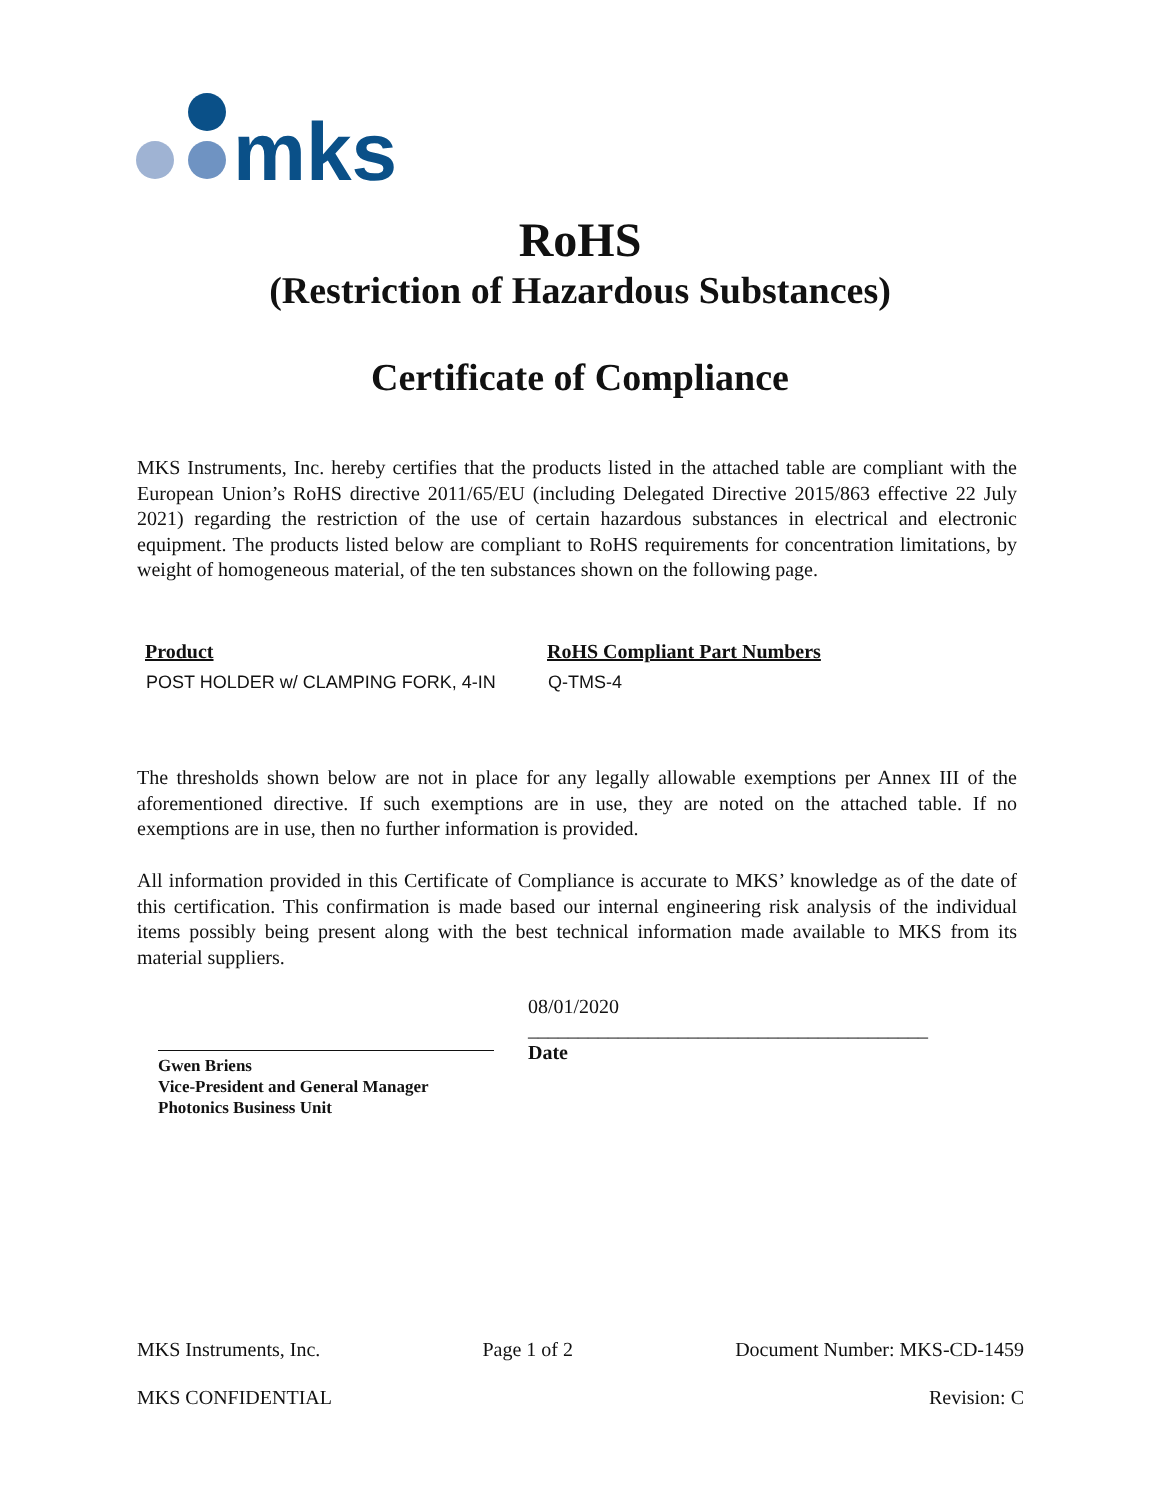mks
RoHS
(Restriction of Hazardous Substances)
Certificate of Compliance
MKS Instruments, Inc. hereby certifies that the products listed in the attached table are compliant with the European Union’s RoHS directive 2011/65/EU (including Delegated Directive 2015/863 effective 22 July 2021) regarding the restriction of the use of certain hazardous substances in electrical and electronic equipment. The products listed below are compliant to RoHS requirements for concentration limitations, by weight of homogeneous material, of the ten substances shown on the following page.
| Product | RoHS Compliant Part Numbers |
| --- | --- |
| POST HOLDER w/ CLAMPING FORK, 4-IN | Q-TMS-4 |
The thresholds shown below are not in place for any legally allowable exemptions per Annex III of the aforementioned directive. If such exemptions are in use, they are noted on the attached table. If no exemptions are in use, then no further information is provided.
All information provided in this Certificate of Compliance is accurate to MKS’ knowledge as of the date of this certification. This confirmation is made based our internal engineering risk analysis of the individual items possibly being present along with the best technical information made available to MKS from its material suppliers.
Gwen Briens
Vice-President and General Manager
Photonics Business Unit
08/01/2020
________________________________________
Date
MKS Instruments, Inc. Page 1 of 2 Document Number: MKS-CD-1459
MKS CONFIDENTIAL Revision: C